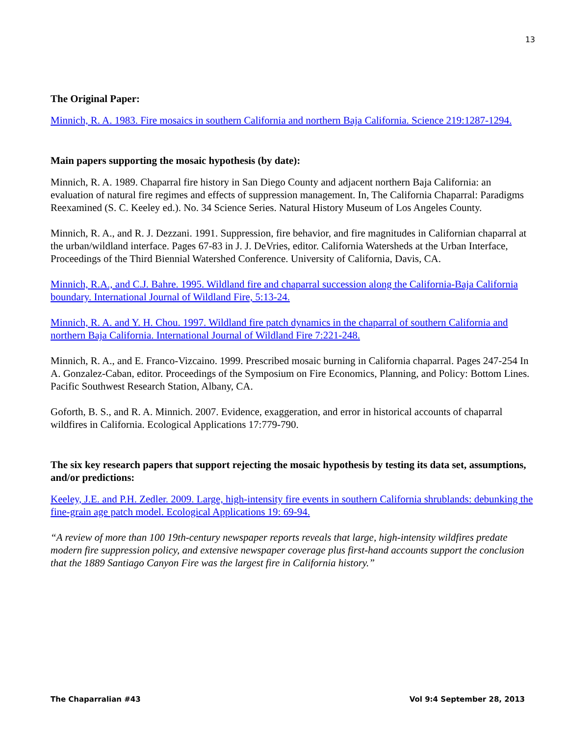13
The Original Paper:
Minnich, R. A. 1983. Fire mosaics in southern California and northern Baja California. Science 219:1287-1294.
Main papers supporting the mosaic hypothesis (by date):
Minnich, R. A. 1989. Chaparral fire history in San Diego County and adjacent northern Baja California: an evaluation of natural fire regimes and effects of suppression management. In, The California Chaparral: Paradigms Reexamined (S. C. Keeley ed.). No. 34 Science Series. Natural History Museum of Los Angeles County.
Minnich, R. A., and R. J. Dezzani. 1991. Suppression, fire behavior, and fire magnitudes in Californian chaparral at the urban/wildland interface. Pages 67-83 in J. J. DeVries, editor. California Watersheds at the Urban Interface, Proceedings of the Third Biennial Watershed Conference. University of California, Davis, CA.
Minnich, R.A., and C.J. Bahre. 1995. Wildland fire and chaparral succession along the California-Baja California boundary. International Journal of Wildland Fire, 5:13-24.
Minnich, R. A. and Y. H. Chou. 1997. Wildland fire patch dynamics in the chaparral of southern California and northern Baja California. International Journal of Wildland Fire 7:221-248.
Minnich, R. A., and E. Franco-Vizcaino. 1999. Prescribed mosaic burning in California chaparral. Pages 247-254 In A. Gonzalez-Caban, editor. Proceedings of the Symposium on Fire Economics, Planning, and Policy: Bottom Lines. Pacific Southwest Research Station, Albany, CA.
Goforth, B. S., and R. A. Minnich. 2007. Evidence, exaggeration, and error in historical accounts of chaparral wildfires in California. Ecological Applications 17:779-790.
The six key research papers that support rejecting the mosaic hypothesis by testing its data set, assumptions, and/or predictions:
Keeley, J.E. and P.H. Zedler. 2009. Large, high-intensity fire events in southern California shrublands: debunking the fine-grain age patch model. Ecological Applications 19: 69-94.
“A review of more than 100 19th-century newspaper reports reveals that large, high-intensity wildfires predate modern fire suppression policy, and extensive newspaper coverage plus first-hand accounts support the conclusion that the 1889 Santiago Canyon Fire was the largest fire in California history.”
The Chaparralian #43 Vol 9:4 September 28, 2013